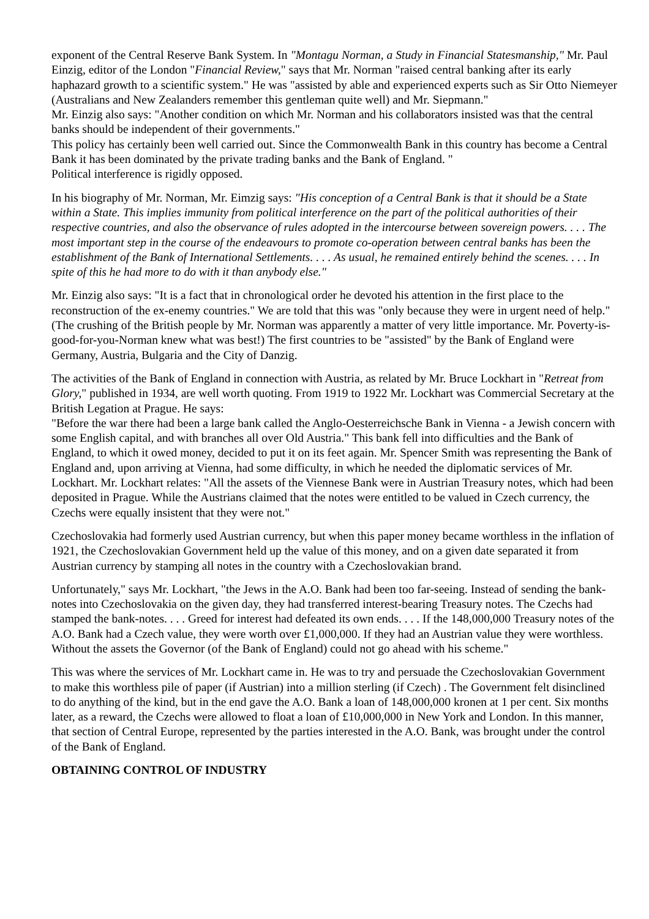exponent of the Central Reserve Bank System. In "Montagu Norman, a Study in Financial Statesmanship," Mr. Paul Einzig, editor of the London "Financial Review," says that Mr. Norman "raised central banking after its early haphazard growth to a scientific system." He was "assisted by able and experienced experts such as Sir Otto Niemeyer (Australians and New Zealanders remember this gentleman quite well) and Mr. Siepmann."
Mr. Einzig also says: "Another condition on which Mr. Norman and his collaborators insisted was that the central banks should be independent of their governments."
This policy has certainly been well carried out. Since the Commonwealth Bank in this country has become a Central Bank it has been dominated by the private trading banks and the Bank of England. "
Political interference is rigidly opposed.
In his biography of Mr. Norman, Mr. Eimzig says: "His conception of a Central Bank is that it should be a State within a State. This implies immunity from political interference on the part of the political authorities of their respective countries, and also the observance of rules adopted in the intercourse between sovereign powers. . . . The most important step in the course of the endeavours to promote co-operation between central banks has been the establishment of the Bank of International Settlements. . . . As usual, he remained entirely behind the scenes. . . . In spite of this he had more to do with it than anybody else."
Mr. Einzig also says: "It is a fact that in chronological order he devoted his attention in the first place to the reconstruction of the ex-enemy countries." We are told that this was "only because they were in urgent need of help." (The crushing of the British people by Mr. Norman was apparently a matter of very little importance. Mr. Poverty-is-good-for-you-Norman knew what was best!) The first countries to be "assisted" by the Bank of England were Germany, Austria, Bulgaria and the City of Danzig.
The activities of the Bank of England in connection with Austria, as related by Mr. Bruce Lockhart in "Retreat from Glory," published in 1934, are well worth quoting. From 1919 to 1922 Mr. Lockhart was Commercial Secretary at the British Legation at Prague. He says:
"Before the war there had been a large bank called the Anglo-Oesterreichsche Bank in Vienna - a Jewish concern with some English capital, and with branches all over Old Austria." This bank fell into difficulties and the Bank of England, to which it owed money, decided to put it on its feet again. Mr. Spencer Smith was representing the Bank of England and, upon arriving at Vienna, had some difficulty, in which he needed the diplomatic services of Mr. Lockhart. Mr. Lockhart relates: "All the assets of the Viennese Bank were in Austrian Treasury notes, which had been deposited in Prague. While the Austrians claimed that the notes were entitled to be valued in Czech currency, the Czechs were equally insistent that they were not."
Czechoslovakia had formerly used Austrian currency, but when this paper money became worthless in the inflation of 1921, the Czechoslovakian Government held up the value of this money, and on a given date separated it from Austrian currency by stamping all notes in the country with a Czechoslovakian brand.
Unfortunately," says Mr. Lockhart, "the Jews in the A.O. Bank had been too far-seeing. Instead of sending the bank-notes into Czechoslovakia on the given day, they had transferred interest-bearing Treasury notes. The Czechs had stamped the bank-notes. . . . Greed for interest had defeated its own ends. . . . If the 148,000,000 Treasury notes of the A.O. Bank had a Czech value, they were worth over £1,000,000. If they had an Austrian value they were worthless. Without the assets the Governor (of the Bank of England) could not go ahead with his scheme."
This was where the services of Mr. Lockhart came in. He was to try and persuade the Czechoslovakian Government to make this worthless pile of paper (if Austrian) into a million sterling (if Czech) . The Government felt disinclined to do anything of the kind, but in the end gave the A.O. Bank a loan of 148,000,000 kronen at 1 per cent. Six months later, as a reward, the Czechs were allowed to float a loan of £10,000,000 in New York and London. In this manner, that section of Central Europe, represented by the parties interested in the A.O. Bank, was brought under the control of the Bank of England.
OBTAINING CONTROL OF INDUSTRY